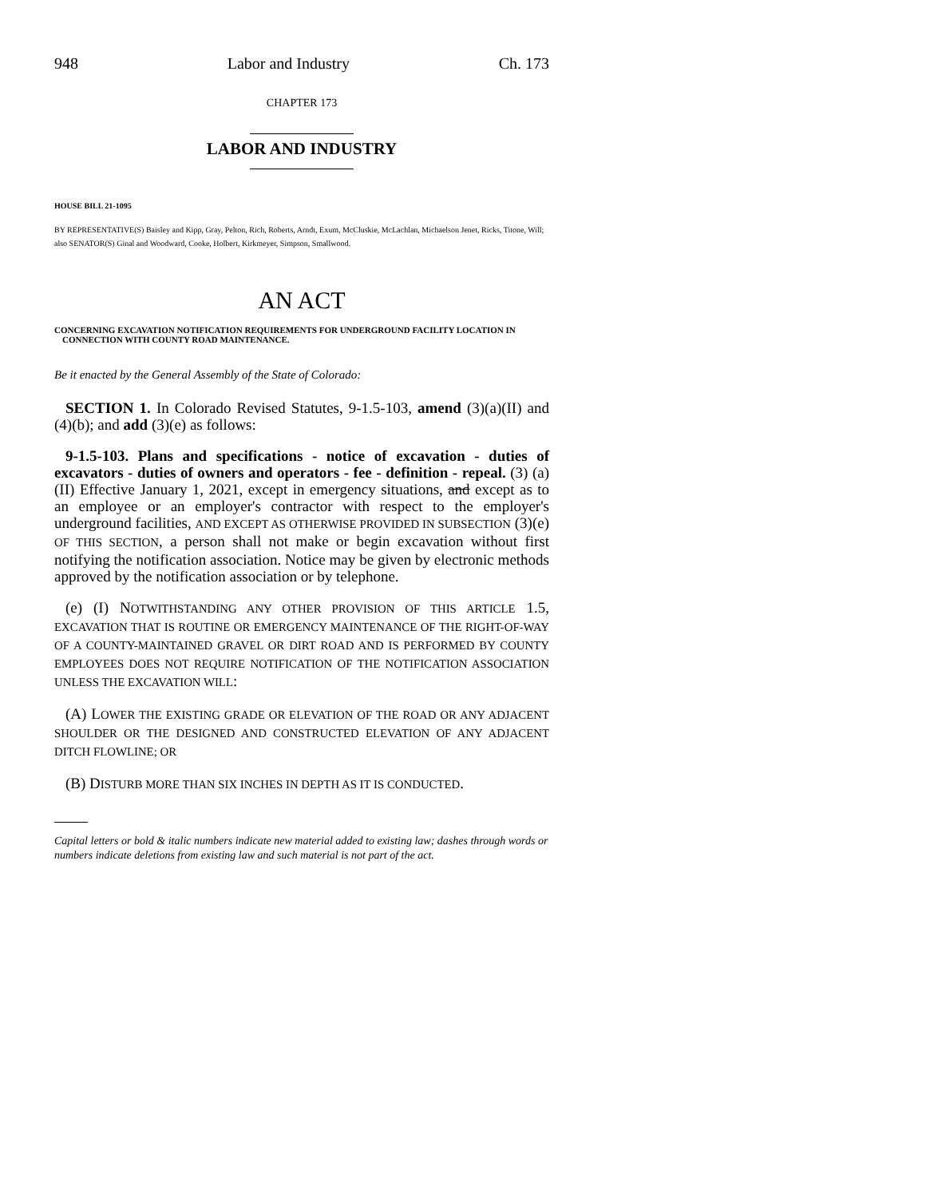948 Labor and Industry Ch. 173
CHAPTER 173
LABOR AND INDUSTRY
HOUSE BILL 21-1095
BY REPRESENTATIVE(S) Baisley and Kipp, Gray, Pelton, Rich, Roberts, Arndt, Exum, McCluskie, McLachlan, Michaelson Jenet, Ricks, Titone, Will;
also SENATOR(S) Ginal and Woodward, Cooke, Holbert, Kirkmeyer, Simpson, Smallwood.
AN ACT
CONCERNING EXCAVATION NOTIFICATION REQUIREMENTS FOR UNDERGROUND FACILITY LOCATION IN CONNECTION WITH COUNTY ROAD MAINTENANCE.
Be it enacted by the General Assembly of the State of Colorado:
SECTION 1. In Colorado Revised Statutes, 9-1.5-103, amend (3)(a)(II) and (4)(b); and add (3)(e) as follows:
9-1.5-103. Plans and specifications - notice of excavation - duties of excavators - duties of owners and operators - fee - definition - repeal. (3) (a) (II) Effective January 1, 2021, except in emergency situations, and except as to an employee or an employer's contractor with respect to the employer's underground facilities, AND EXCEPT AS OTHERWISE PROVIDED IN SUBSECTION (3)(e) OF THIS SECTION, a person shall not make or begin excavation without first notifying the notification association. Notice may be given by electronic methods approved by the notification association or by telephone.
(e) (I) NOTWITHSTANDING ANY OTHER PROVISION OF THIS ARTICLE 1.5, EXCAVATION THAT IS ROUTINE OR EMERGENCY MAINTENANCE OF THE RIGHT-OF-WAY OF A COUNTY-MAINTAINED GRAVEL OR DIRT ROAD AND IS PERFORMED BY COUNTY EMPLOYEES DOES NOT REQUIRE NOTIFICATION OF THE NOTIFICATION ASSOCIATION UNLESS THE EXCAVATION WILL:
(A) LOWER THE EXISTING GRADE OR ELEVATION OF THE ROAD OR ANY ADJACENT SHOULDER OR THE DESIGNED AND CONSTRUCTED ELEVATION OF ANY ADJACENT DITCH FLOWLINE; OR
(B) DISTURB MORE THAN SIX INCHES IN DEPTH AS IT IS CONDUCTED.
Capital letters or bold & italic numbers indicate new material added to existing law; dashes through words or numbers indicate deletions from existing law and such material is not part of the act.